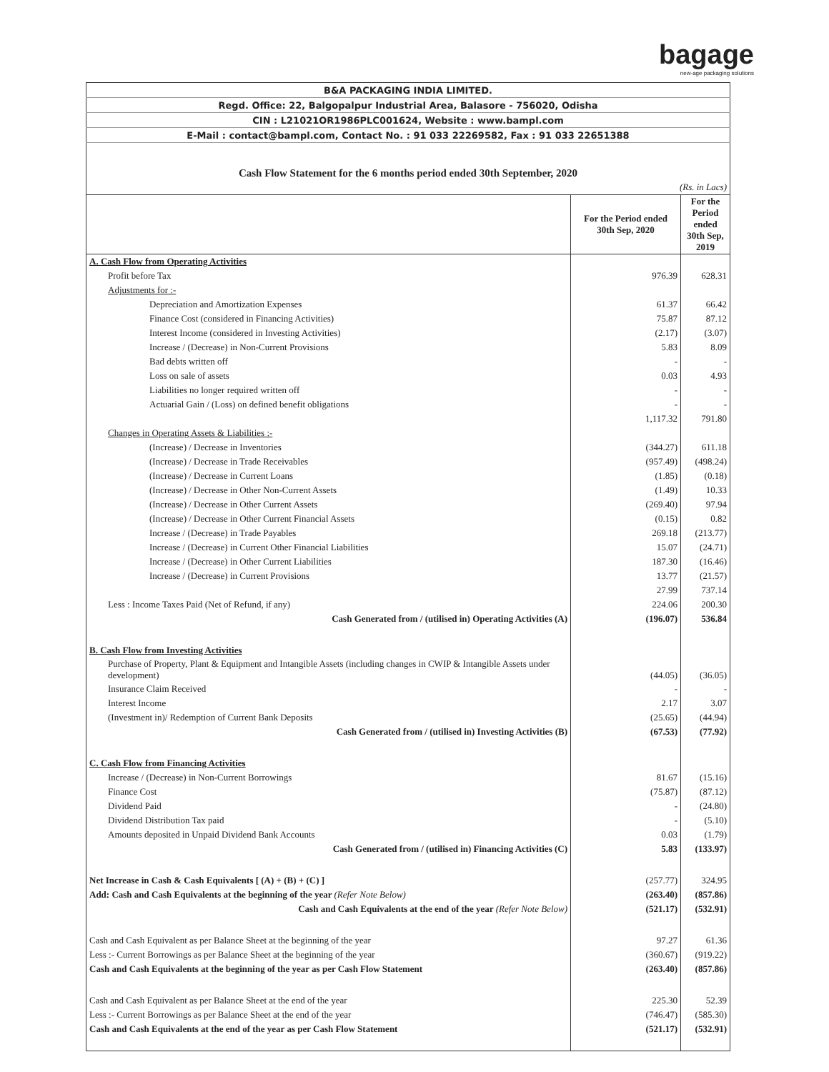bagage
new-age packaging solutions
| B&A PACKAGING INDIA LIMITED. | | |
| Regd. Office: 22, Balgopalpur Industrial Area, Balasore - 756020, Odisha | | |
| CIN : L21021OR1986PLC001624, Website : www.bampl.com | | |
| E-Mail : contact@bampl.com, Contact No. : 91 033 22269582, Fax : 91 033 22651388 | | |
| Cash Flow Statement for the 6 months period ended 30th September, 2020 | | |
| (Rs. in Lacs) | | |
| | For the Period ended 30th Sep, 2020 | For the Period ended 30th Sep, 2019 |
| A. Cash Flow from Operating Activities | | |
| Profit before Tax | 976.39 | 628.31 |
| Adjustments for :- | | |
| Depreciation and Amortization Expenses | 61.37 | 66.42 |
| Finance Cost (considered in Financing Activities) | 75.87 | 87.12 |
| Interest Income (considered in Investing Activities) | (2.17) | (3.07) |
| Increase / (Decrease) in Non-Current Provisions | 5.83 | 8.09 |
| Bad debts written off | - | - |
| Loss on sale of assets | 0.03 | 4.93 |
| Liabilities no longer required written off | - | - |
| Actuarial Gain / (Loss) on defined benefit obligations | - | - |
| | 1,117.32 | 791.80 |
| Changes in Operating Assets & Liabilities :- | | |
| (Increase) / Decrease in Inventories | (344.27) | 611.18 |
| (Increase) / Decrease in Trade Receivables | (957.49) | (498.24) |
| (Increase) / Decrease in Current Loans | (1.85) | (0.18) |
| (Increase) / Decrease in Other Non-Current Assets | (1.49) | 10.33 |
| (Increase) / Decrease in Other Current Assets | (269.40) | 97.94 |
| (Increase) / Decrease in Other Current Financial Assets | (0.15) | 0.82 |
| Increase / (Decrease) in Trade Payables | 269.18 | (213.77) |
| Increase / (Decrease) in Current Other Financial Liabilities | 15.07 | (24.71) |
| Increase / (Decrease) in Other Current Liabilities | 187.30 | (16.46) |
| Increase / (Decrease) in Current Provisions | 13.77 | (21.57) |
| | 27.99 | 737.14 |
| Less : Income Taxes Paid (Net of Refund, if any) | 224.06 | 200.30 |
| Cash Generated from / (utilised in) Operating Activities (A) | (196.07) | 536.84 |
| B. Cash Flow from Investing Activities | | |
| Purchase of Property, Plant & Equipment and Intangible Assets (including changes in CWIP & Intangible Assets under development) | (44.05) | (36.05) |
| Insurance Claim Received | - | - |
| Interest Income | 2.17 | 3.07 |
| (Investment in)/ Redemption of Current Bank Deposits | (25.65) | (44.94) |
| Cash Generated from / (utilised in) Investing Activities (B) | (67.53) | (77.92) |
| C. Cash Flow from Financing Activities | | |
| Increase / (Decrease) in Non-Current Borrowings | 81.67 | (15.16) |
| Finance Cost | (75.87) | (87.12) |
| Dividend Paid | - | (24.80) |
| Dividend Distribution Tax paid | - | (5.10) |
| Amounts deposited in Unpaid Dividend Bank Accounts | 0.03 | (1.79) |
| Cash Generated from / (utilised in) Financing Activities (C) | 5.83 | (133.97) |
| Net Increase in Cash & Cash Equivalents [ (A) + (B) + (C) ] | (257.77) | 324.95 |
| Add: Cash and Cash Equivalents at the beginning of the year (Refer Note Below) | (263.40) | (857.86) |
| Cash and Cash Equivalents at the end of the year (Refer Note Below) | (521.17) | (532.91) |
| Cash and Cash Equivalent as per Balance Sheet at the beginning of the year | 97.27 | 61.36 |
| Less :- Current Borrowings as per Balance Sheet at the beginning of the year | (360.67) | (919.22) |
| Cash and Cash Equivalents at the beginning of the year as per Cash Flow Statement | (263.40) | (857.86) |
| Cash and Cash Equivalent as per Balance Sheet at the end of the year | 225.30 | 52.39 |
| Less :- Current Borrowings as per Balance Sheet at the end of the year | (746.47) | (585.30) |
| Cash and Cash Equivalents at the end of the year as per Cash Flow Statement | (521.17) | (532.91) |